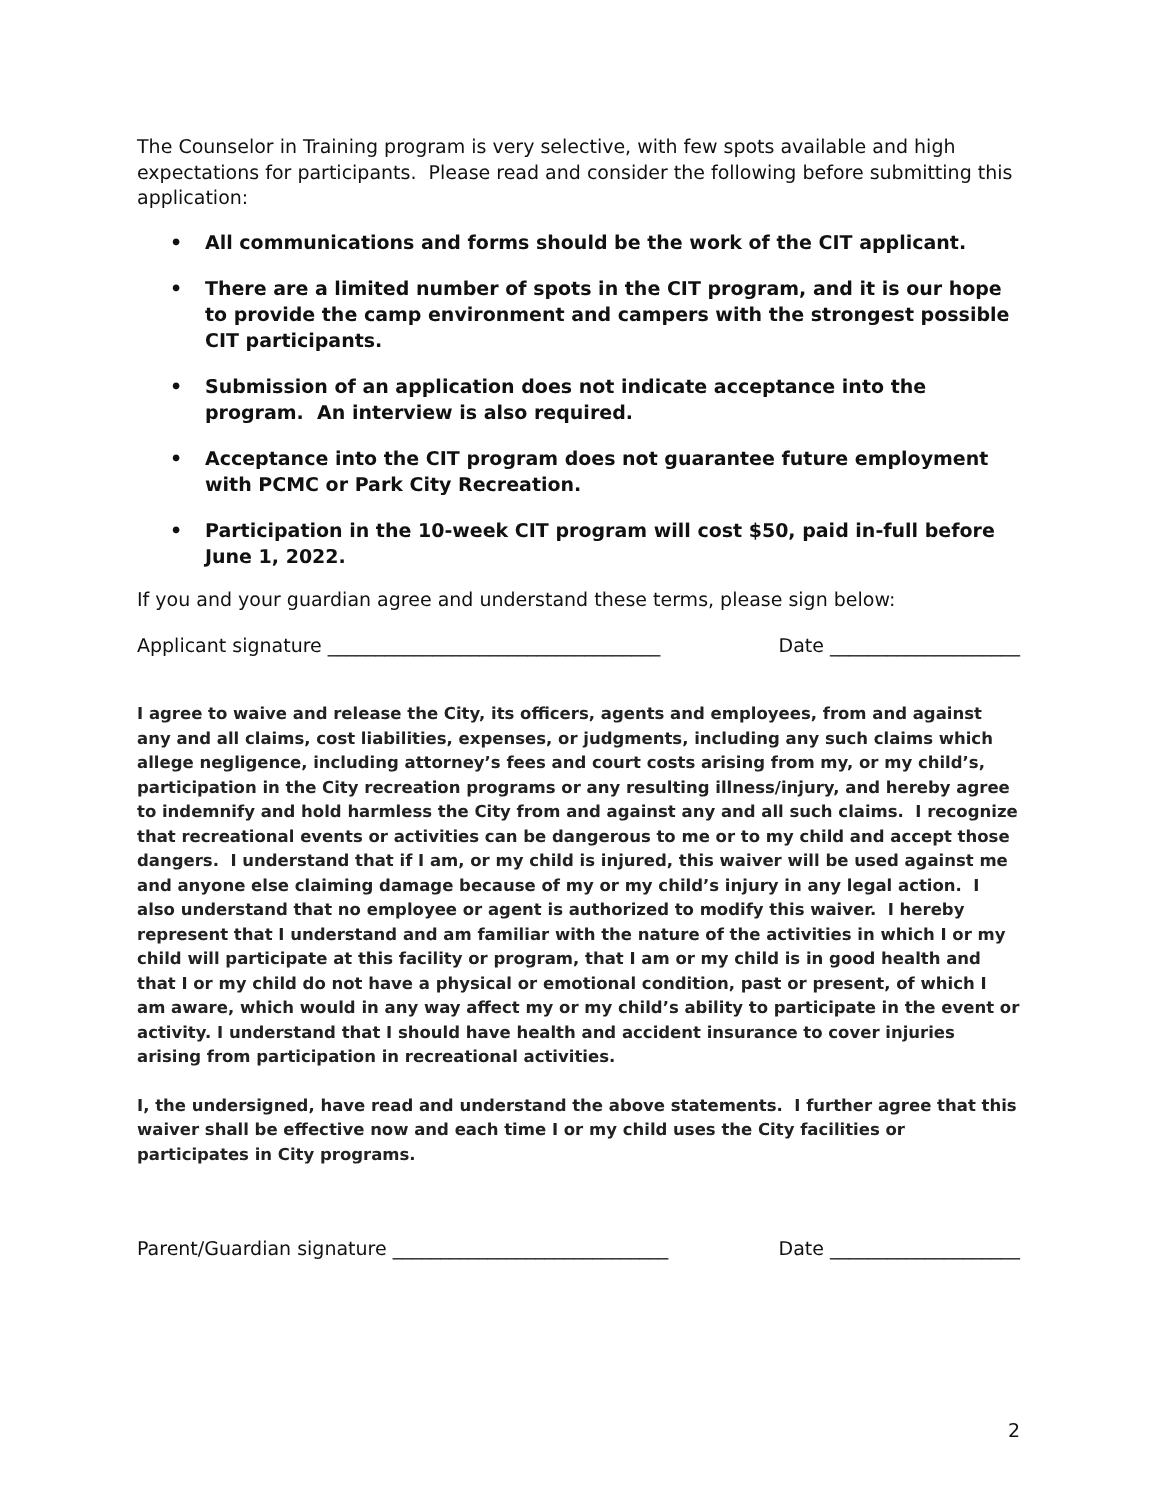The Counselor in Training program is very selective, with few spots available and high expectations for participants. Please read and consider the following before submitting this application:
• All communications and forms should be the work of the CIT applicant.
• There are a limited number of spots in the CIT program, and it is our hope to provide the camp environment and campers with the strongest possible CIT participants.
• Submission of an application does not indicate acceptance into the program. An interview is also required.
• Acceptance into the CIT program does not guarantee future employment with PCMC or Park City Recreation.
• Participation in the 10-week CIT program will cost $50, paid in-full before June 1, 2022.
If you and your guardian agree and understand these terms, please sign below:
Applicant signature ___________________________________ Date ____________________
I agree to waive and release the City, its officers, agents and employees, from and against any and all claims, cost liabilities, expenses, or judgments, including any such claims which allege negligence, including attorney’s fees and court costs arising from my, or my child’s, participation in the City recreation programs or any resulting illness/injury, and hereby agree to indemnify and hold harmless the City from and against any and all such claims. I recognize that recreational events or activities can be dangerous to me or to my child and accept those dangers. I understand that if I am, or my child is injured, this waiver will be used against me and anyone else claiming damage because of my or my child’s injury in any legal action. I also understand that no employee or agent is authorized to modify this waiver. I hereby represent that I understand and am familiar with the nature of the activities in which I or my child will participate at this facility or program, that I am or my child is in good health and that I or my child do not have a physical or emotional condition, past or present, of which I am aware, which would in any way affect my or my child’s ability to participate in the event or activity. I understand that I should have health and accident insurance to cover injuries arising from participation in recreational activities.
I, the undersigned, have read and understand the above statements. I further agree that this waiver shall be effective now and each time I or my child uses the City facilities or participates in City programs.
Parent/Guardian signature _____________________________ Date ____________________
2